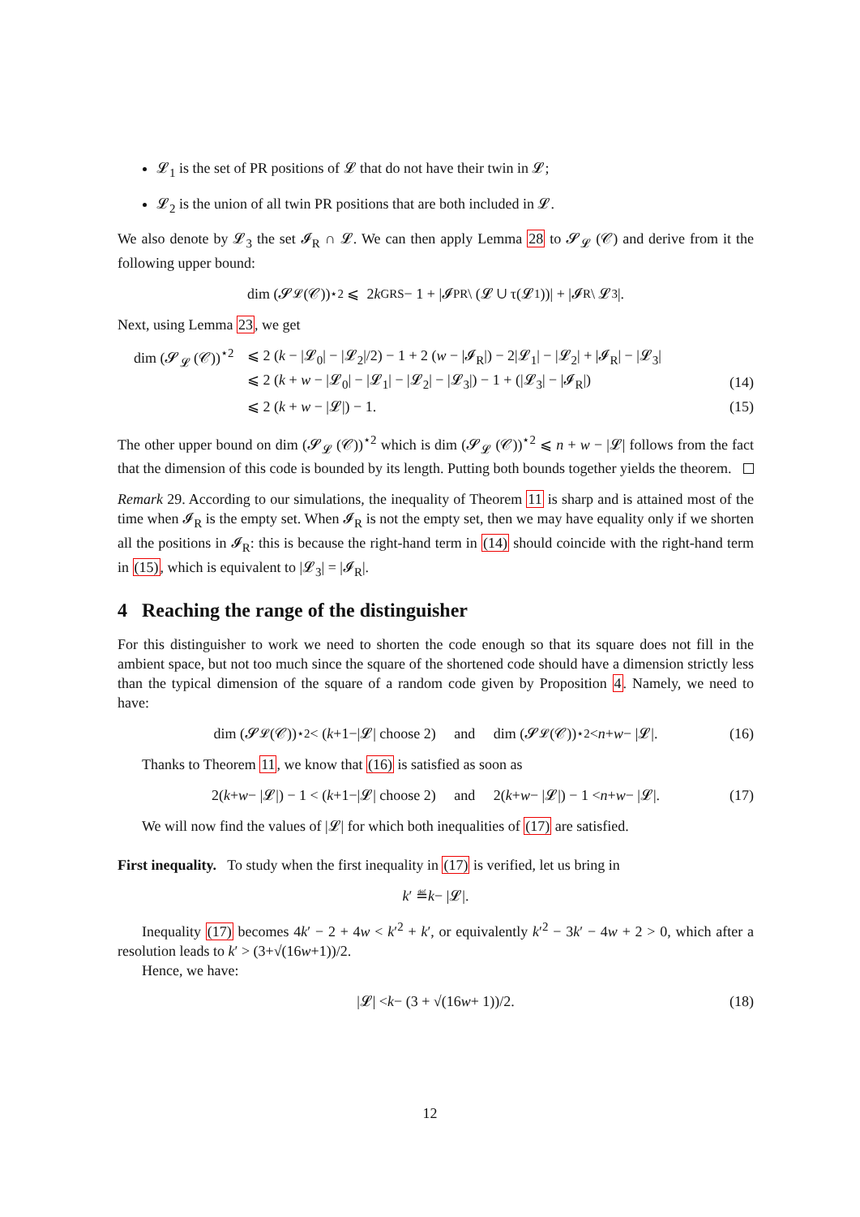𝓛<sub>1</sub> is the set of PR positions of 𝓛 that do not have their twin in 𝓛;
𝓛<sub>2</sub> is the union of all twin PR positions that are both included in 𝓛.
We also denote by 𝓛<sub>3</sub> the set 𝓘<sub>R</sub> ∩ 𝓛. We can then apply Lemma 28 to 𝓢<sub>𝓛</sub> (𝒞) and derive from it the following upper bound:
dim (𝓢<sub>𝓛</sub> (𝒞))<sup>⋆2</sup> ⩽ 2 k<sub>GRS</sub> − 1 + |𝓘<sub>PR</sub> \ (𝓛 ∪ τ(𝓛<sub>1</sub>))| + |𝓘<sub>R</sub> \ 𝓛<sub>3</sub>|.
Next, using Lemma 23, we get
dim (𝓢<sub>𝓛</sub> (𝒞))<sup>⋆2</sup> ⩽ 2 (k − |𝓛<sub>0</sub>| − |𝓛<sub>2</sub>|/2) − 1 + 2 (w − |𝓘<sub>R</sub>|) − 2|𝓛<sub>1</sub>| − |𝓛<sub>2</sub>| + |𝓘<sub>R</sub>| − |𝓛<sub>3</sub>|
⩽ 2 (k + w − |𝓛<sub>0</sub>| − |𝓛<sub>1</sub>| − |𝓛<sub>2</sub>| − |𝓛<sub>3</sub>|) − 1 + (|𝓛<sub>3</sub>| − |𝓘<sub>R</sub>|) (14)
⩽ 2 (k + w − |𝓛|) − 1. (15)
The other upper bound on dim (𝓢<sub>𝓛</sub> (𝒞))<sup>⋆2</sup> which is dim (𝓢<sub>𝓛</sub> (𝒞))<sup>⋆2</sup> ⩽ n + w − |𝓛| follows from the fact that the dimension of this code is bounded by its length. Putting both bounds together yields the theorem.
Remark 29. According to our simulations, the inequality of Theorem 11 is sharp and is attained most of the time when 𝓘<sub>R</sub> is the empty set. When 𝓘<sub>R</sub> is not the empty set, then we may have equality only if we shorten all the positions in 𝓘<sub>R</sub>: this is because the right-hand term in (14) should coincide with the right-hand term in (15), which is equivalent to |𝓛<sub>3</sub>| = |𝓘<sub>R</sub>|.
4 Reaching the range of the distinguisher
For this distinguisher to work we need to shorten the code enough so that its square does not fill in the ambient space, but not too much since the square of the shortened code should have a dimension strictly less than the typical dimension of the square of a random code given by Proposition 4. Namely, we need to have:
dim (𝓢<sub>𝓛</sub> (𝒞))<sup>⋆2</sup> < (k +1−|𝓛| choose 2) and dim (𝓢<sub>𝓛</sub> (𝒞))<sup>⋆2</sup> < n + w − |𝓛|. (16)
Thanks to Theorem 11, we know that (16) is satisfied as soon as
2(k + w − |𝓛|) − 1 < (k +1−|𝓛| choose 2) and 2(k + w − |𝓛|) − 1 < n + w − |𝓛|. (17)
We will now find the values of |𝓛| for which both inequalities of (17) are satisfied.
First inequality. To study when the first inequality in (17) is verified, let us bring in
k ′ ≝ k − |𝓛|.
Inequality (17) becomes 4k′ − 2 + 4w < k′<sup>2</sup> + k′, or equivalently k′<sup>2</sup> − 3k′ − 4w + 2 > 0, which after a resolution leads to k′ > (3+√(16w+1))/2.
Hence, we have:
|𝓛| < k − (3 + √(16 w + 1))/2. (18)
12